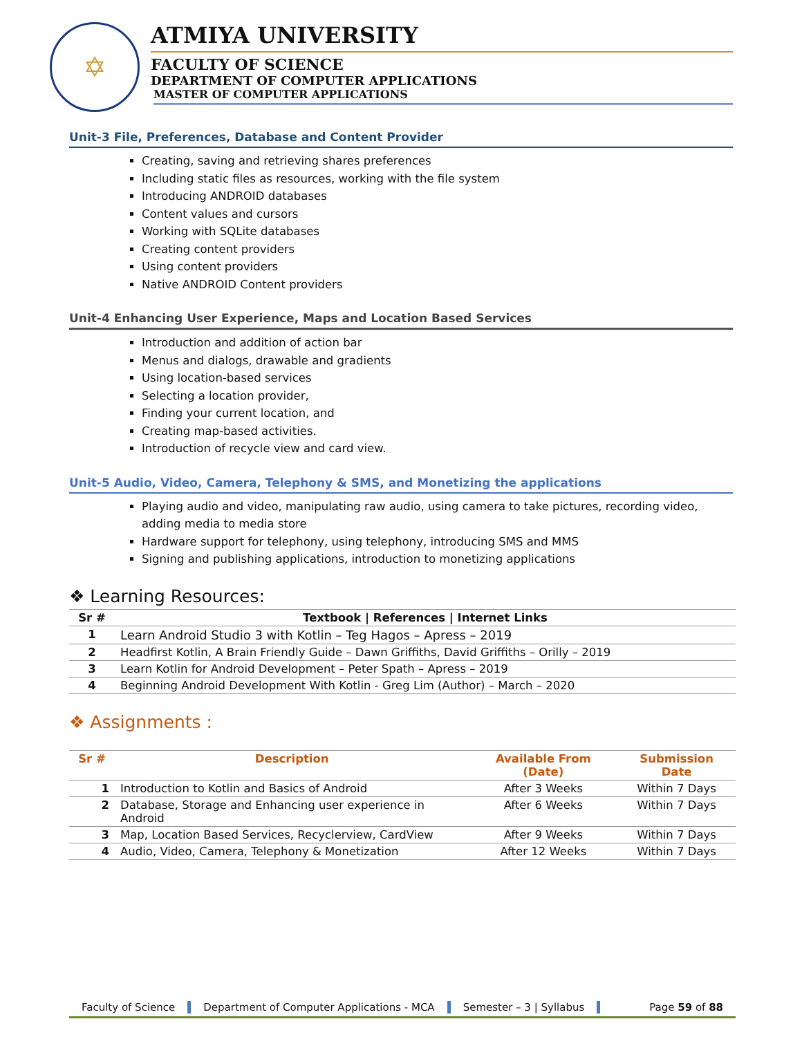✡
ATMIYA UNIVERSITY
FACULTY OF SCIENCE
DEPARTMENT OF COMPUTER APPLICATIONS
MASTER OF COMPUTER APPLICATIONS
Unit-3 File, Preferences, Database and Content Provider
Creating, saving and retrieving shares preferences
Including static files as resources, working with the file system
Introducing ANDROID databases
Content values and cursors
Working with SQLite databases
Creating content providers
Using content providers
Native ANDROID Content providers
Unit-4 Enhancing User Experience, Maps and Location Based Services
Introduction and addition of action bar
Menus and dialogs, drawable and gradients
Using location-based services
Selecting a location provider,
Finding your current location, and
Creating map-based activities.
Introduction of recycle view and card view.
Unit-5 Audio, Video, Camera, Telephony & SMS, and Monetizing the applications
Playing audio and video, manipulating raw audio, using camera to take pictures, recording video, adding media to media store
Hardware support for telephony, using telephony, introducing SMS and MMS
Signing and publishing applications, introduction to monetizing applications
❖ Learning Resources:
| Sr # | Textbook / References / Internet Links |
| --- | --- |
| 1 | Learn Android Studio 3 with Kotlin – Teg Hagos – Apress – 2019 |
| 2 | Headfirst Kotlin, A Brain Friendly Guide – Dawn Griffiths, David Griffiths – Orilly – 2019 |
| 3 | Learn Kotlin for Android Development – Peter Spath – Apress – 2019 |
| 4 | Beginning Android Development With Kotlin - Greg Lim (Author) – March – 2020 |
❖ Assignments :
| Sr # | Description | Available From (Date) | Submission Date |
| --- | --- | --- | --- |
| 1 | Introduction to Kotlin and Basics of Android | After 3 Weeks | Within 7 Days |
| 2 | Database, Storage and Enhancing user experience in Android | After 6 Weeks | Within 7 Days |
| 3 | Map, Location Based Services, Recyclerview, CardView | After 9 Weeks | Within 7 Days |
| 4 | Audio, Video, Camera, Telephony & Monetization | After 12 Weeks | Within 7 Days |
Faculty of Science Department of Computer Applications - MCA Semester – 3 | Syllabus Page 59 of 88